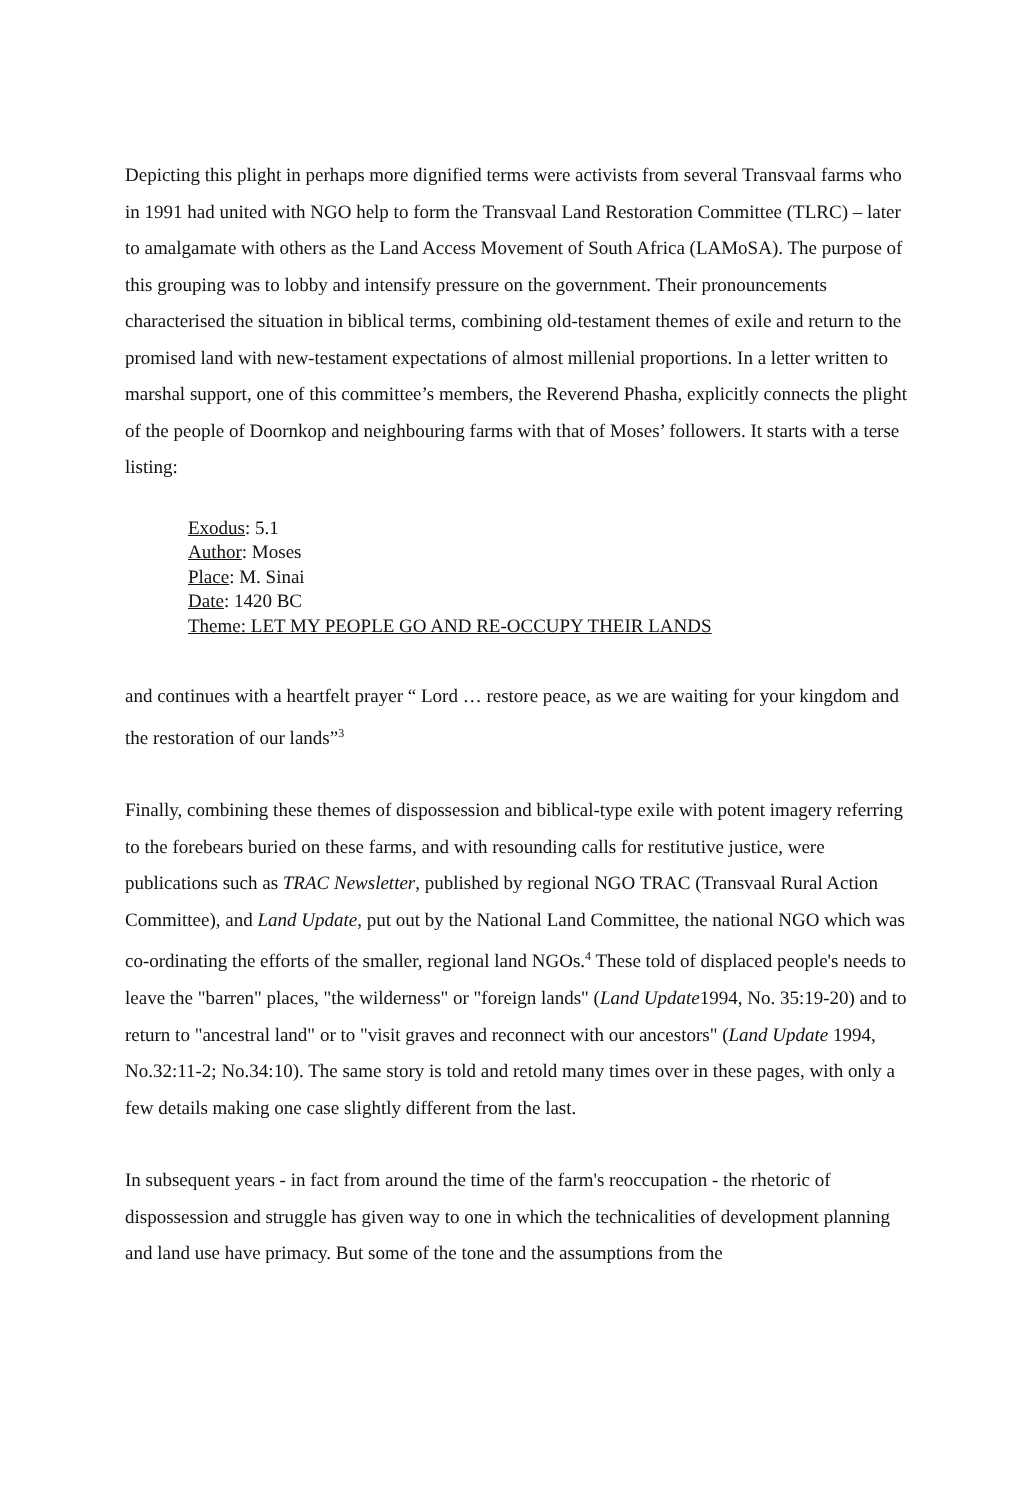Depicting this plight in perhaps more dignified terms were activists from several Transvaal farms who in 1991 had united with NGO help to form the Transvaal Land Restoration Committee (TLRC) – later to amalgamate with others as the Land Access Movement of South Africa (LAMoSA). The purpose of this grouping was to lobby and intensify pressure on the government. Their pronouncements characterised the situation in biblical terms, combining old-testament themes of exile and return to the promised land with new-testament expectations of almost millenial proportions. In a letter written to marshal support, one of this committee’s members, the Reverend Phasha, explicitly connects the plight of the people of Doornkop and neighbouring farms with that of Moses’ followers. It starts with a terse listing:
Exodus: 5.1
Author: Moses
Place: M. Sinai
Date: 1420 BC
Theme: LET MY PEOPLE GO AND RE-OCCUPY THEIR LANDS
and continues with a heartfelt prayer “ Lord … restore peace, as we are waiting for your kingdom and the restoration of our lands”<sup>3</sup>
Finally, combining these themes of dispossession and biblical-type exile with potent imagery referring to the forebears buried on these farms, and with resounding calls for restitutive justice, were publications such as TRAC Newsletter, published by regional NGO TRAC (Transvaal Rural Action Committee), and Land Update, put out by the National Land Committee, the national NGO which was co-ordinating the efforts of the smaller, regional land NGOs.<sup>4</sup> These told of displaced people's needs to leave the "barren" places, "the wilderness" or "foreign lands" (Land Update1994, No. 35:19-20) and to return to "ancestral land" or to "visit graves and reconnect with our ancestors" (Land Update 1994, No.32:11-2; No.34:10). The same story is told and retold many times over in these pages, with only a few details making one case slightly different from the last.
In subsequent years - in fact from around the time of the farm's reoccupation - the rhetoric of dispossession and struggle has given way to one in which the technicalities of development planning and land use have primacy. But some of the tone and the assumptions from the